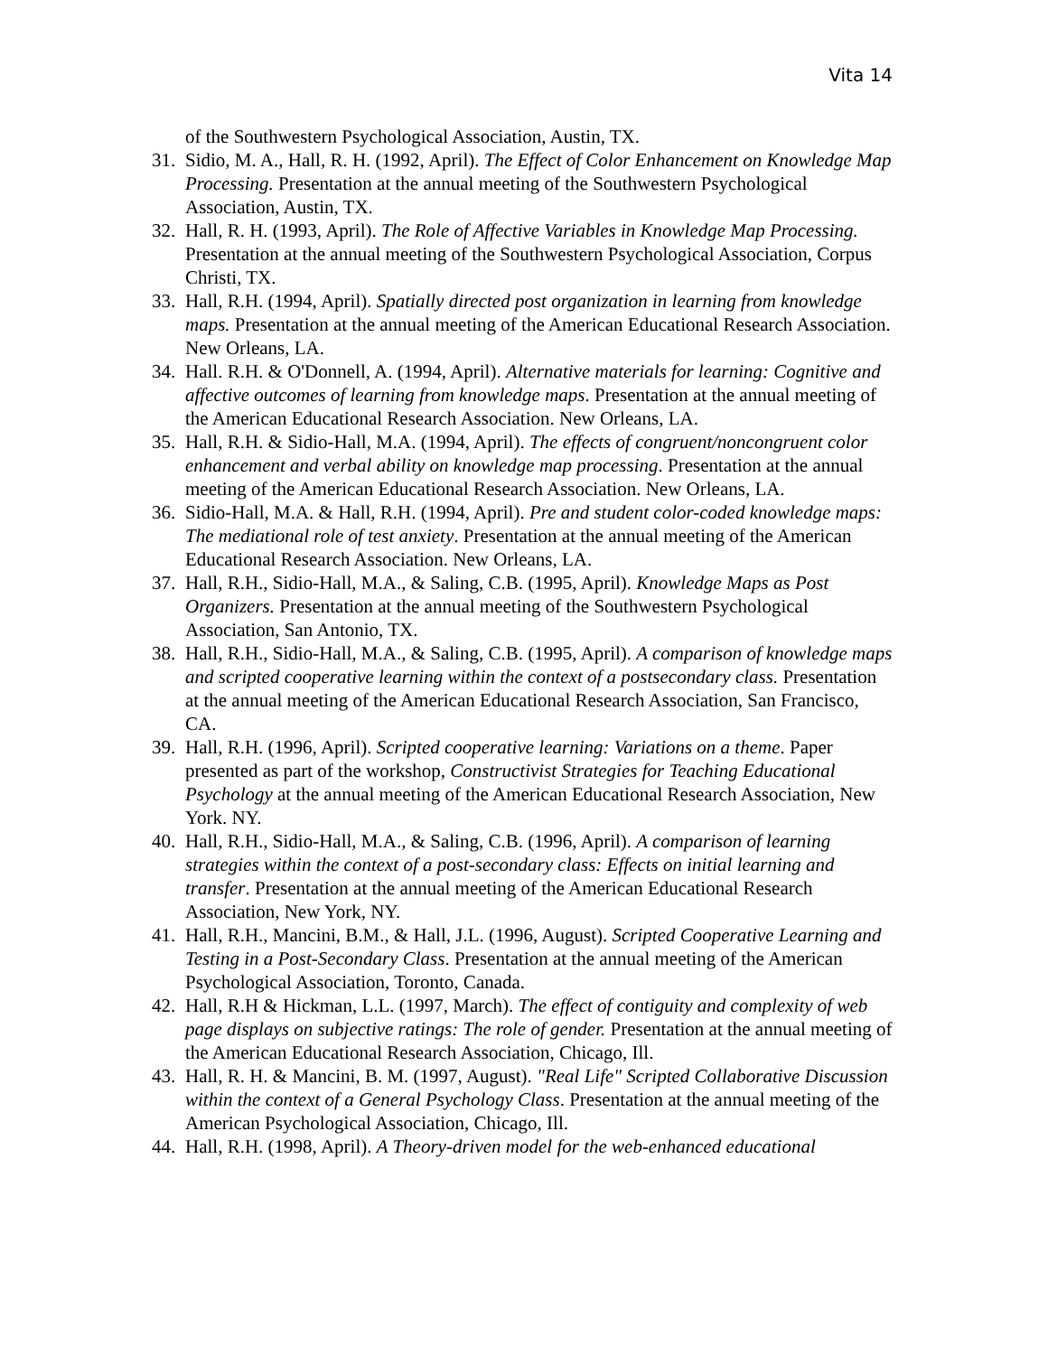Vita 14
of the Southwestern Psychological Association, Austin, TX.
31. Sidio, M. A., Hall, R. H. (1992, April). The Effect of Color Enhancement on Knowledge Map Processing. Presentation at the annual meeting of the Southwestern Psychological Association, Austin, TX.
32. Hall, R. H. (1993, April). The Role of Affective Variables in Knowledge Map Processing. Presentation at the annual meeting of the Southwestern Psychological Association, Corpus Christi, TX.
33. Hall, R.H. (1994, April). Spatially directed post organization in learning from knowledge maps. Presentation at the annual meeting of the American Educational Research Association. New Orleans, LA.
34. Hall. R.H. & O'Donnell, A. (1994, April). Alternative materials for learning: Cognitive and affective outcomes of learning from knowledge maps. Presentation at the annual meeting of the American Educational Research Association. New Orleans, LA.
35. Hall, R.H. & Sidio-Hall, M.A. (1994, April). The effects of congruent/noncongruent color enhancement and verbal ability on knowledge map processing. Presentation at the annual meeting of the American Educational Research Association. New Orleans, LA.
36. Sidio-Hall, M.A. & Hall, R.H. (1994, April). Pre and student color-coded knowledge maps: The mediational role of test anxiety. Presentation at the annual meeting of the American Educational Research Association. New Orleans, LA.
37. Hall, R.H., Sidio-Hall, M.A., & Saling, C.B. (1995, April). Knowledge Maps as Post Organizers. Presentation at the annual meeting of the Southwestern Psychological Association, San Antonio, TX.
38. Hall, R.H., Sidio-Hall, M.A., & Saling, C.B. (1995, April). A comparison of knowledge maps and scripted cooperative learning within the context of a postsecondary class. Presentation at the annual meeting of the American Educational Research Association, San Francisco, CA.
39. Hall, R.H. (1996, April). Scripted cooperative learning: Variations on a theme. Paper presented as part of the workshop, Constructivist Strategies for Teaching Educational Psychology at the annual meeting of the American Educational Research Association, New York. NY.
40. Hall, R.H., Sidio-Hall, M.A., & Saling, C.B. (1996, April). A comparison of learning strategies within the context of a post-secondary class: Effects on initial learning and transfer. Presentation at the annual meeting of the American Educational Research Association, New York, NY.
41. Hall, R.H., Mancini, B.M., & Hall, J.L. (1996, August). Scripted Cooperative Learning and Testing in a Post-Secondary Class. Presentation at the annual meeting of the American Psychological Association, Toronto, Canada.
42. Hall, R.H & Hickman, L.L. (1997, March). The effect of contiguity and complexity of web page displays on subjective ratings: The role of gender. Presentation at the annual meeting of the American Educational Research Association, Chicago, Ill.
43. Hall, R. H. & Mancini, B. M. (1997, August). "Real Life" Scripted Collaborative Discussion within the context of a General Psychology Class. Presentation at the annual meeting of the American Psychological Association, Chicago, Ill.
44. Hall, R.H. (1998, April). A Theory-driven model for the web-enhanced educational